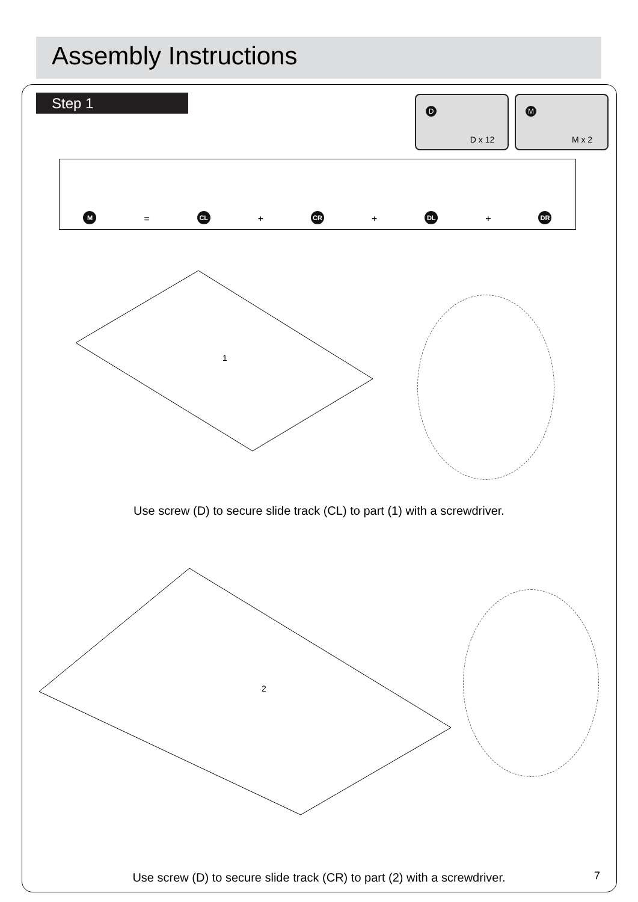Assembly Instructions
Step 1
D
D x 12
M
M x 2
M
=
CL
+
CR
+
DL
+
DR
1
Use screw (D) to secure slide track (CL) to part (1) with a screwdriver.
2
Use screw (D) to secure slide track (CR) to part (2) with a screwdriver. 7